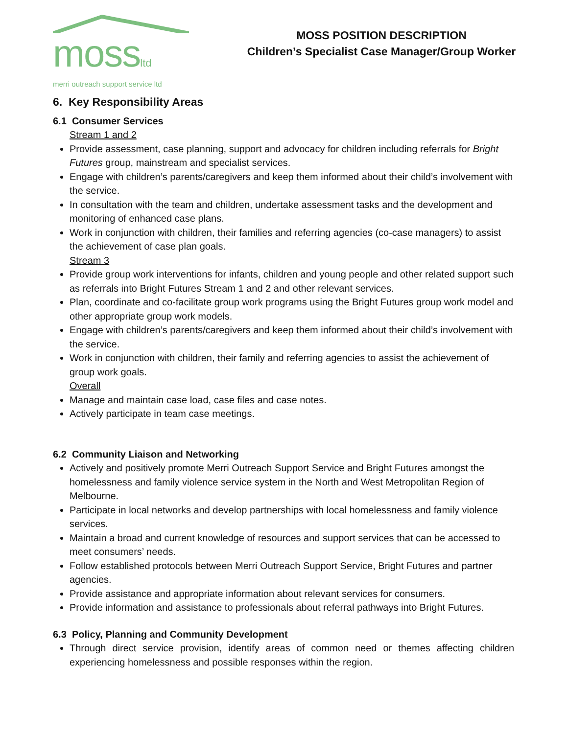mossltd
merri outreach support service ltd
MOSS POSITION DESCRIPTION
Children’s Specialist Case Manager/Group Worker
6. Key Responsibility Areas
6.1 Consumer Services
Stream 1 and 2
Provide assessment, case planning, support and advocacy for children including referrals for Bright Futures group, mainstream and specialist services.
Engage with children’s parents/caregivers and keep them informed about their child’s involvement with the service.
In consultation with the team and children, undertake assessment tasks and the development and monitoring of enhanced case plans.
Work in conjunction with children, their families and referring agencies (co-case managers) to assist the achievement of case plan goals.
Stream 3
Provide group work interventions for infants, children and young people and other related support such as referrals into Bright Futures Stream 1 and 2 and other relevant services.
Plan, coordinate and co-facilitate group work programs using the Bright Futures group work model and other appropriate group work models.
Engage with children’s parents/caregivers and keep them informed about their child’s involvement with the service.
Work in conjunction with children, their family and referring agencies to assist the achievement of group work goals.
Overall
Manage and maintain case load, case files and case notes.
Actively participate in team case meetings.
6.2 Community Liaison and Networking
Actively and positively promote Merri Outreach Support Service and Bright Futures amongst the homelessness and family violence service system in the North and West Metropolitan Region of Melbourne.
Participate in local networks and develop partnerships with local homelessness and family violence services.
Maintain a broad and current knowledge of resources and support services that can be accessed to meet consumers’ needs.
Follow established protocols between Merri Outreach Support Service, Bright Futures and partner agencies.
Provide assistance and appropriate information about relevant services for consumers.
Provide information and assistance to professionals about referral pathways into Bright Futures.
6.3 Policy, Planning and Community Development
Through direct service provision, identify areas of common need or themes affecting children experiencing homelessness and possible responses within the region.